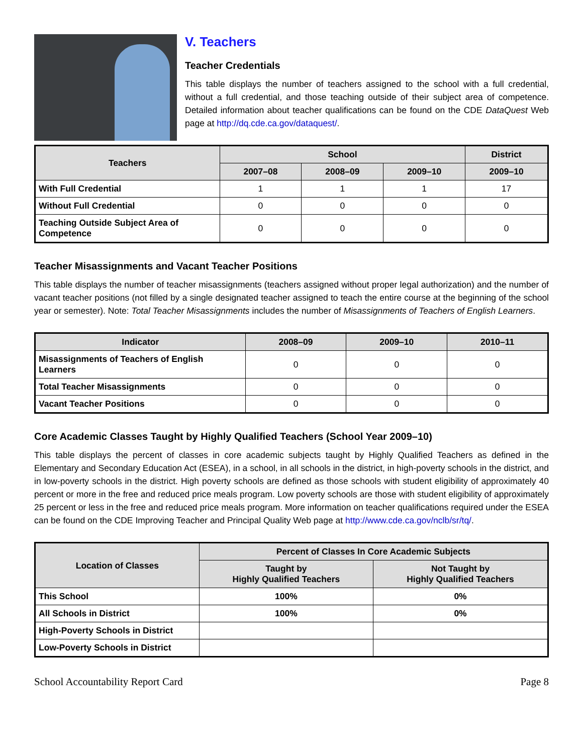V. Teachers
Teacher Credentials
This table displays the number of teachers assigned to the school with a full credential, without a full credential, and those teaching outside of their subject area of competence. Detailed information about teacher qualifications can be found on the CDE DataQuest Web page at http://dq.cde.ca.gov/dataquest/.
| Teachers | School | | | District |
| --- | --- | --- | --- | --- |
| | 2007–08 | 2008–09 | 2009–10 | 2009–10 |
| With Full Credential | 1 | 1 | 1 | 17 |
| Without Full Credential | 0 | 0 | 0 | 0 |
| Teaching Outside Subject Area of Competence | 0 | 0 | 0 | 0 |
Teacher Misassignments and Vacant Teacher Positions
This table displays the number of teacher misassignments (teachers assigned without proper legal authorization) and the number of vacant teacher positions (not filled by a single designated teacher assigned to teach the entire course at the beginning of the school year or semester). Note: Total Teacher Misassignments includes the number of Misassignments of Teachers of English Learners.
| Indicator | 2008–09 | 2009–10 | 2010–11 |
| --- | --- | --- | --- |
| Misassignments of Teachers of English Learners | 0 | 0 | 0 |
| Total Teacher Misassignments | 0 | 0 | 0 |
| Vacant Teacher Positions | 0 | 0 | 0 |
Core Academic Classes Taught by Highly Qualified Teachers (School Year 2009–10)
This table displays the percent of classes in core academic subjects taught by Highly Qualified Teachers as defined in the Elementary and Secondary Education Act (ESEA), in a school, in all schools in the district, in high-poverty schools in the district, and in low-poverty schools in the district. High poverty schools are defined as those schools with student eligibility of approximately 40 percent or more in the free and reduced price meals program. Low poverty schools are those with student eligibility of approximately 25 percent or less in the free and reduced price meals program. More information on teacher qualifications required under the ESEA can be found on the CDE Improving Teacher and Principal Quality Web page at http://www.cde.ca.gov/nclb/sr/tq/.
| Location of Classes | Percent of Classes In Core Academic Subjects | |
| --- | --- | --- |
| | Taught by Highly Qualified Teachers | Not Taught by Highly Qualified Teachers |
| This School | 100% | 0% |
| All Schools in District | 100% | 0% |
| High-Poverty Schools in District | | |
| Low-Poverty Schools in District | | |
School Accountability Report Card Page 8